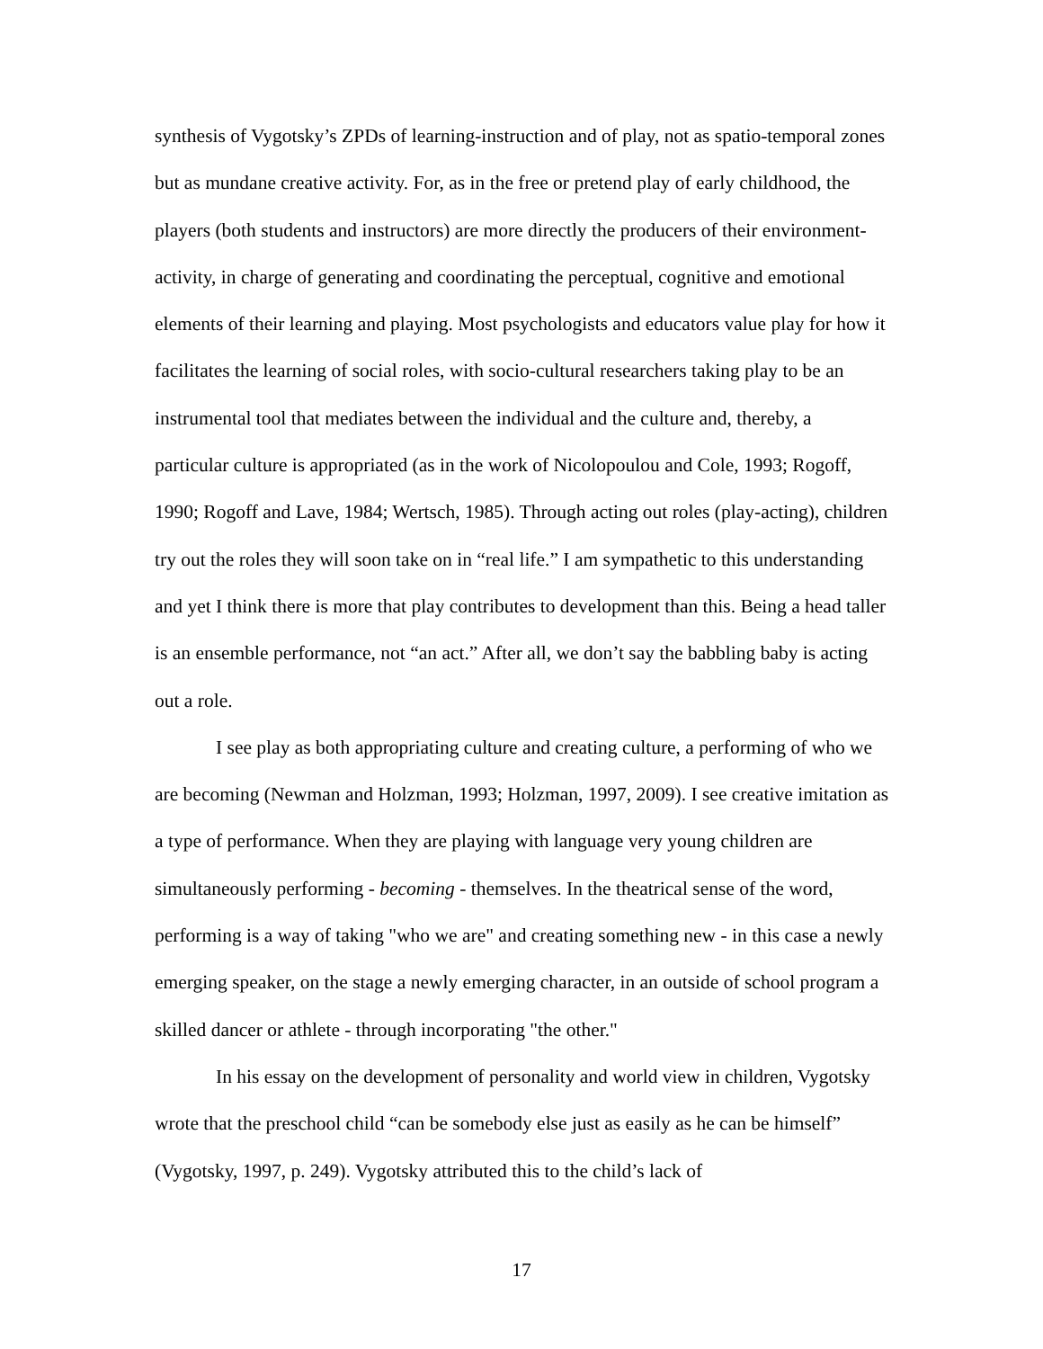synthesis of Vygotsky’s ZPDs of learning-instruction and of play, not as spatio-temporal zones but as mundane creative activity. For, as in the free or pretend play of early childhood, the players (both students and instructors) are more directly the producers of their environment-activity, in charge of generating and coordinating the perceptual, cognitive and emotional elements of their learning and playing. Most psychologists and educators value play for how it facilitates the learning of social roles, with socio-cultural researchers taking play to be an instrumental tool that mediates between the individual and the culture and, thereby, a particular culture is appropriated (as in the work of Nicolopoulou and Cole, 1993; Rogoff, 1990; Rogoff and Lave, 1984; Wertsch, 1985). Through acting out roles (play-acting), children try out the roles they will soon take on in “real life.” I am sympathetic to this understanding and yet I think there is more that play contributes to development than this. Being a head taller is an ensemble performance, not “an act.” After all, we don’t say the babbling baby is acting out a role.
I see play as both appropriating culture and creating culture, a performing of who we are becoming (Newman and Holzman, 1993; Holzman, 1997, 2009). I see creative imitation as a type of performance. When they are playing with language very young children are simultaneously performing - becoming - themselves. In the theatrical sense of the word, performing is a way of taking "who we are" and creating something new - in this case a newly emerging speaker, on the stage a newly emerging character, in an outside of school program a skilled dancer or athlete - through incorporating "the other."
In his essay on the development of personality and world view in children, Vygotsky wrote that the preschool child “can be somebody else just as easily as he can be himself” (Vygotsky, 1997, p. 249). Vygotsky attributed this to the child’s lack of
17